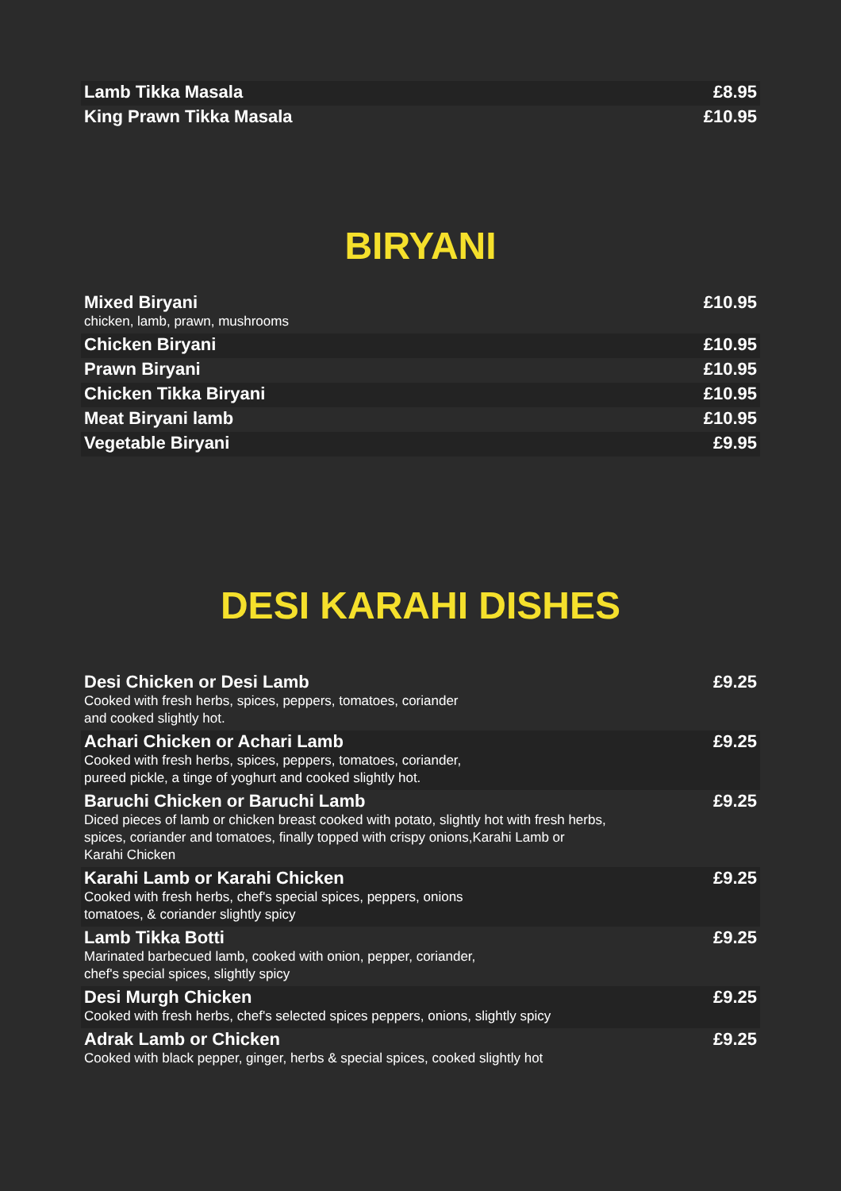| Lamb Tikka Masala | £8.95 |
| King Prawn Tikka Masala | £10.95 |
BIRYANI
| Mixed Biryani chicken, lamb, prawn, mushrooms | £10.95 |
| Chicken Biryani | £10.95 |
| Prawn Biryani | £10.95 |
| Chicken Tikka Biryani | £10.95 |
| Meat Biryani lamb | £10.95 |
| Vegetable Biryani | £9.95 |
DESI KARAHI DISHES
| Desi Chicken or Desi Lamb Cooked with fresh herbs, spices, peppers, tomatoes, coriander and cooked slightly hot. | £9.25 |
| Achari Chicken or Achari Lamb Cooked with fresh herbs, spices, peppers, tomatoes, coriander, pureed pickle, a tinge of yoghurt and cooked slightly hot. | £9.25 |
| Baruchi Chicken or Baruchi Lamb Diced pieces of lamb or chicken breast cooked with potato, slightly hot with fresh herbs, spices, coriander and tomatoes, finally topped with crispy onions,Karahi Lamb or Karahi Chicken | £9.25 |
| Karahi Lamb or Karahi Chicken Cooked with fresh herbs, chef's special spices, peppers, onions tomatoes, & coriander slightly spicy | £9.25 |
| Lamb Tikka Botti Marinated barbecued lamb, cooked with onion, pepper, coriander, chef's special spices, slightly spicy | £9.25 |
| Desi Murgh Chicken Cooked with fresh herbs, chef's selected spices peppers, onions, slightly spicy | £9.25 |
| Adrak Lamb or Chicken Cooked with black pepper, ginger, herbs & special spices, cooked slightly hot | £9.25 |